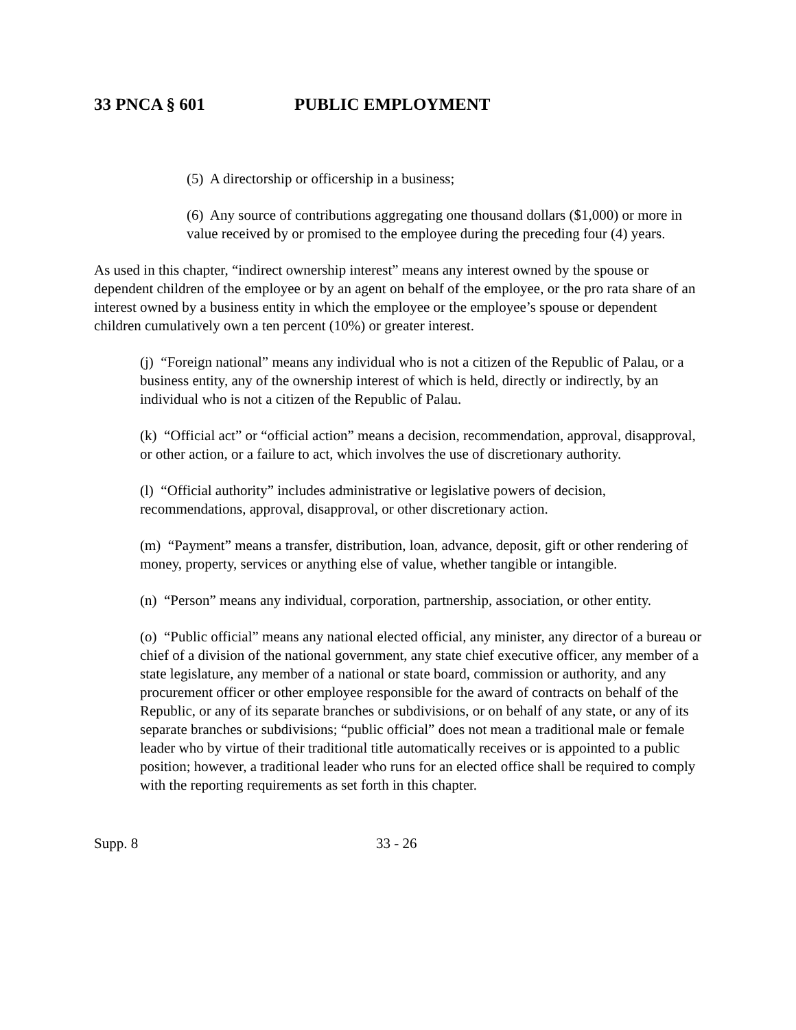33 PNCA § 601 PUBLIC EMPLOYMENT
(5) A directorship or officership in a business;
(6) Any source of contributions aggregating one thousand dollars ($1,000) or more in value received by or promised to the employee during the preceding four (4) years.
As used in this chapter, “indirect ownership interest” means any interest owned by the spouse or dependent children of the employee or by an agent on behalf of the employee, or the pro rata share of an interest owned by a business entity in which the employee or the employee’s spouse or dependent children cumulatively own a ten percent (10%) or greater interest.
(j) “Foreign national” means any individual who is not a citizen of the Republic of Palau, or a business entity, any of the ownership interest of which is held, directly or indirectly, by an individual who is not a citizen of the Republic of Palau.
(k) “Official act” or “official action” means a decision, recommendation, approval, disapproval, or other action, or a failure to act, which involves the use of discretionary authority.
(l) “Official authority” includes administrative or legislative powers of decision, recommendations, approval, disapproval, or other discretionary action.
(m) “Payment” means a transfer, distribution, loan, advance, deposit, gift or other rendering of money, property, services or anything else of value, whether tangible or intangible.
(n) “Person” means any individual, corporation, partnership, association, or other entity.
(o) “Public official” means any national elected official, any minister, any director of a bureau or chief of a division of the national government, any state chief executive officer, any member of a state legislature, any member of a national or state board, commission or authority, and any procurement officer or other employee responsible for the award of contracts on behalf of the Republic, or any of its separate branches or subdivisions, or on behalf of any state, or any of its separate branches or subdivisions; “public official” does not mean a traditional male or female leader who by virtue of their traditional title automatically receives or is appointed to a public position; however, a traditional leader who runs for an elected office shall be required to comply with the reporting requirements as set forth in this chapter.
Supp. 8 33 - 26